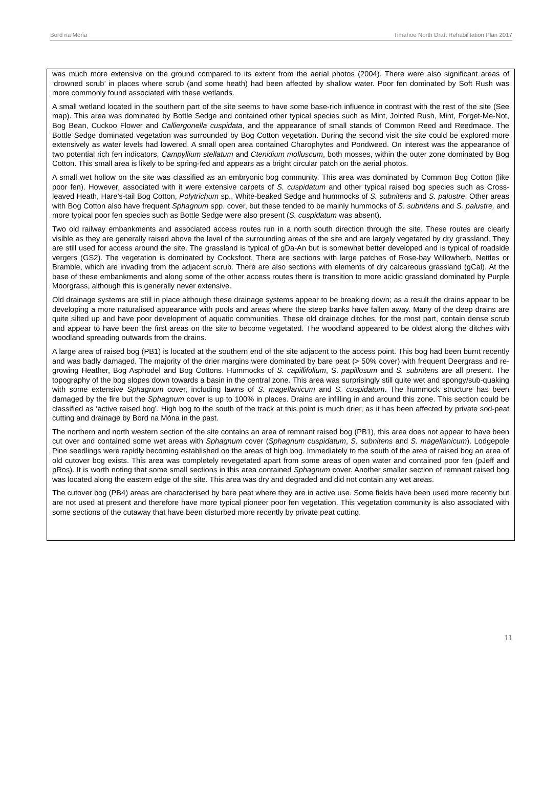Bord na Mońa Timahoe North Draft Rehabilitation Plan 2017
was much more extensive on the ground compared to its extent from the aerial photos (2004). There were also significant areas of ‘drowned scrub’ in places where scrub (and some heath) had been affected by shallow water. Poor fen dominated by Soft Rush was more commonly found associated with these wetlands.
A small wetland located in the southern part of the site seems to have some base-rich influence in contrast with the rest of the site (See map). This area was dominated by Bottle Sedge and contained other typical species such as Mint, Jointed Rush, Mint, Forget-Me-Not, Bog Bean, Cuckoo Flower and Calliergonella cuspidata, and the appearance of small stands of Common Reed and Reedmace. The Bottle Sedge dominated vegetation was surrounded by Bog Cotton vegetation. During the second visit the site could be explored more extensively as water levels had lowered. A small open area contained Charophytes and Pondweed. On interest was the appearance of two potential rich fen indicators, Campyllium stellatum and Ctenidium molluscum, both mosses, within the outer zone dominated by Bog Cotton. This small area is likely to be spring-fed and appears as a bright circular patch on the aerial photos.
A small wet hollow on the site was classified as an embryonic bog community. This area was dominated by Common Bog Cotton (like poor fen). However, associated with it were extensive carpets of S. cuspidatum and other typical raised bog species such as Cross-leaved Heath, Hare’s-tail Bog Cotton, Polytrichum sp., White-beaked Sedge and hummocks of S. subnitens and S. palustre. Other areas with Bog Cotton also have frequent Sphagnum spp. cover, but these tended to be mainly hummocks of S. subnitens and S. palustre, and more typical poor fen species such as Bottle Sedge were also present (S. cuspidatum was absent).
Two old railway embankments and associated access routes run in a north south direction through the site. These routes are clearly visible as they are generally raised above the level of the surrounding areas of the site and are largely vegetated by dry grassland. They are still used for access around the site. The grassland is typical of gDa-An but is somewhat better developed and is typical of roadside vergers (GS2). The vegetation is dominated by Cocksfoot. There are sections with large patches of Rose-bay Willowherb, Nettles or Bramble, which are invading from the adjacent scrub. There are also sections with elements of dry calcareous grassland (gCal). At the base of these embankments and along some of the other access routes there is transition to more acidic grassland dominated by Purple Moorgrass, although this is generally never extensive.
Old drainage systems are still in place although these drainage systems appear to be breaking down; as a result the drains appear to be developing a more naturalised appearance with pools and areas where the steep banks have fallen away. Many of the deep drains are quite silted up and have poor development of aquatic communities. These old drainage ditches, for the most part, contain dense scrub and appear to have been the first areas on the site to become vegetated. The woodland appeared to be oldest along the ditches with woodland spreading outwards from the drains.
A large area of raised bog (PB1) is located at the southern end of the site adjacent to the access point. This bog had been burnt recently and was badly damaged. The majority of the drier margins were dominated by bare peat (> 50% cover) with frequent Deergrass and re-growing Heather, Bog Asphodel and Bog Cottons. Hummocks of S. capillifolium, S. papillosum and S. subnitens are all present. The topography of the bog slopes down towards a basin in the central zone. This area was surprisingly still quite wet and spongy/sub-quaking with some extensive Sphagnum cover, including lawns of S. magellanicum and S. cuspidatum. The hummock structure has been damaged by the fire but the Sphagnum cover is up to 100% in places. Drains are infilling in and around this zone. This section could be classified as ‘active raised bog’. High bog to the south of the track at this point is much drier, as it has been affected by private sod-peat cutting and drainage by Bord na Móna in the past.
The northern and north western section of the site contains an area of remnant raised bog (PB1), this area does not appear to have been cut over and contained some wet areas with Sphagnum cover (Sphagnum cuspidatum, S. subnitens and S. magellanicum). Lodgepole Pine seedlings were rapidly becoming established on the areas of high bog. Immediately to the south of the area of raised bog an area of old cutover bog exists. This area was completely revegetated apart from some areas of open water and contained poor fen (pJeff and pRos). It is worth noting that some small sections in this area contained Sphagnum cover. Another smaller section of remnant raised bog was located along the eastern edge of the site. This area was dry and degraded and did not contain any wet areas.
The cutover bog (PB4) areas are characterised by bare peat where they are in active use. Some fields have been used more recently but are not used at present and therefore have more typical pioneer poor fen vegetation. This vegetation community is also associated with some sections of the cutaway that have been disturbed more recently by private peat cutting.
11